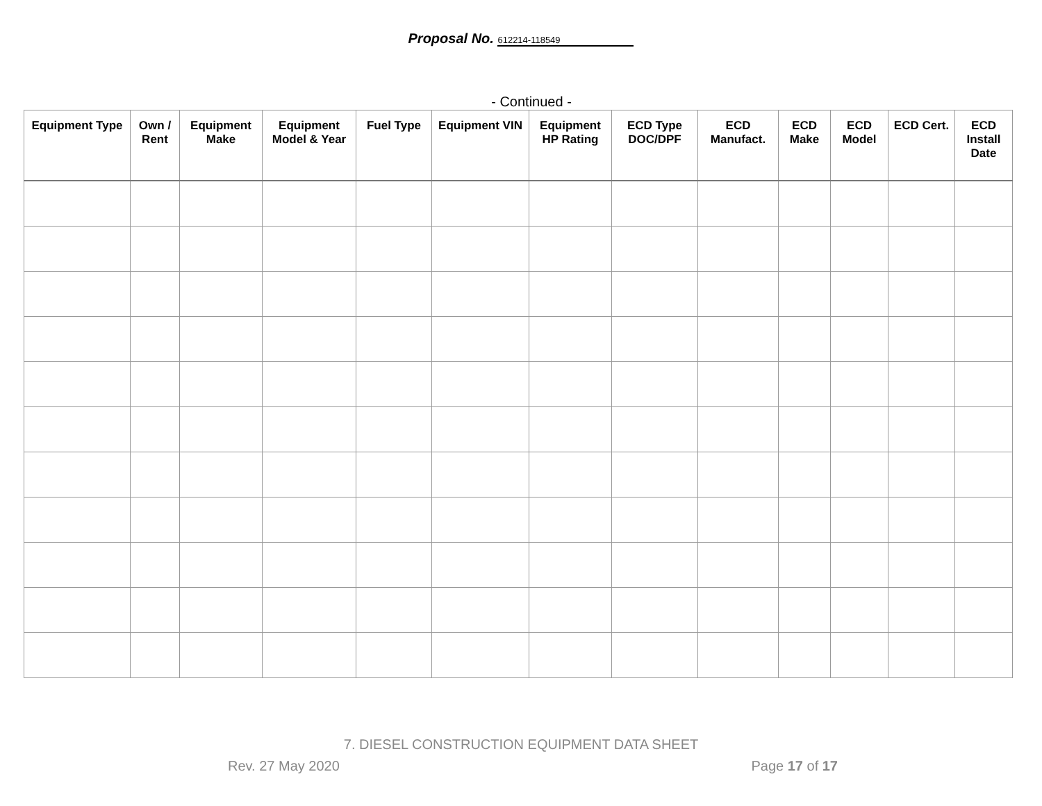Proposal No. 612214-118549
- Continued -
| Equipment Type | Own / Rent | Equipment Make | Equipment Model & Year | Fuel Type | Equipment VIN | Equipment HP Rating | ECD Type DOC/DPF | ECD Manufact. | ECD Make | ECD Model | ECD Cert. | ECD Install Date |
| --- | --- | --- | --- | --- | --- | --- | --- | --- | --- | --- | --- | --- |
7. DIESEL CONSTRUCTION EQUIPMENT DATA SHEET
Rev. 27 May 2020 Page 17 of 17